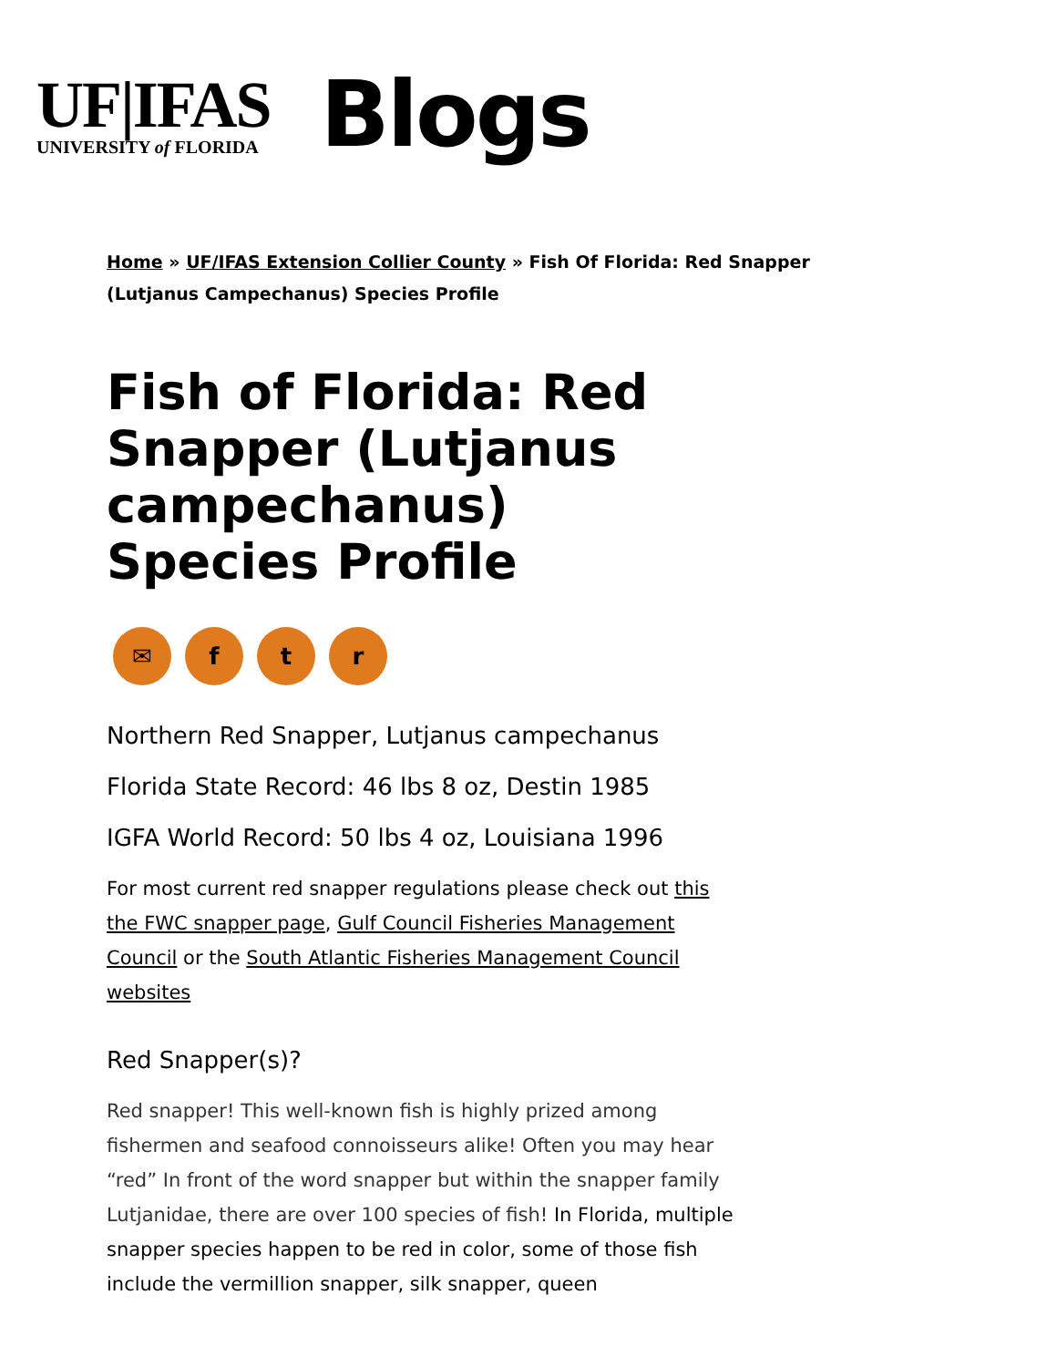UF|IFAS
UNIVERSITY of FLORIDA
Blogs
Home » UF/IFAS Extension Collier County » Fish Of Florida: Red Snapper (Lutjanus Campechanus) Species Profile
Fish of Florida: Red Snapper (Lutjanus campechanus) Species Profile
✉ ftr
Northern Red Snapper, Lutjanus campechanus
Florida State Record: 46 lbs 8 oz, Destin 1985
IGFA World Record: 50 lbs 4 oz, Louisiana 1996
For most current red snapper regulations please check out this the FWC snapper page, Gulf Council Fisheries Management Council or the South Atlantic Fisheries Management Council websites
Red Snapper(s)?
Red snapper! This well-known fish is highly prized among fishermen and seafood connoisseurs alike! Often you may hear “red” In front of the word snapper but within the snapper family Lutjanidae, there are over 100 species of fish! In Florida, multiple snapper species happen to be red in color, some of those fish include the vermillion snapper, silk snapper, queen